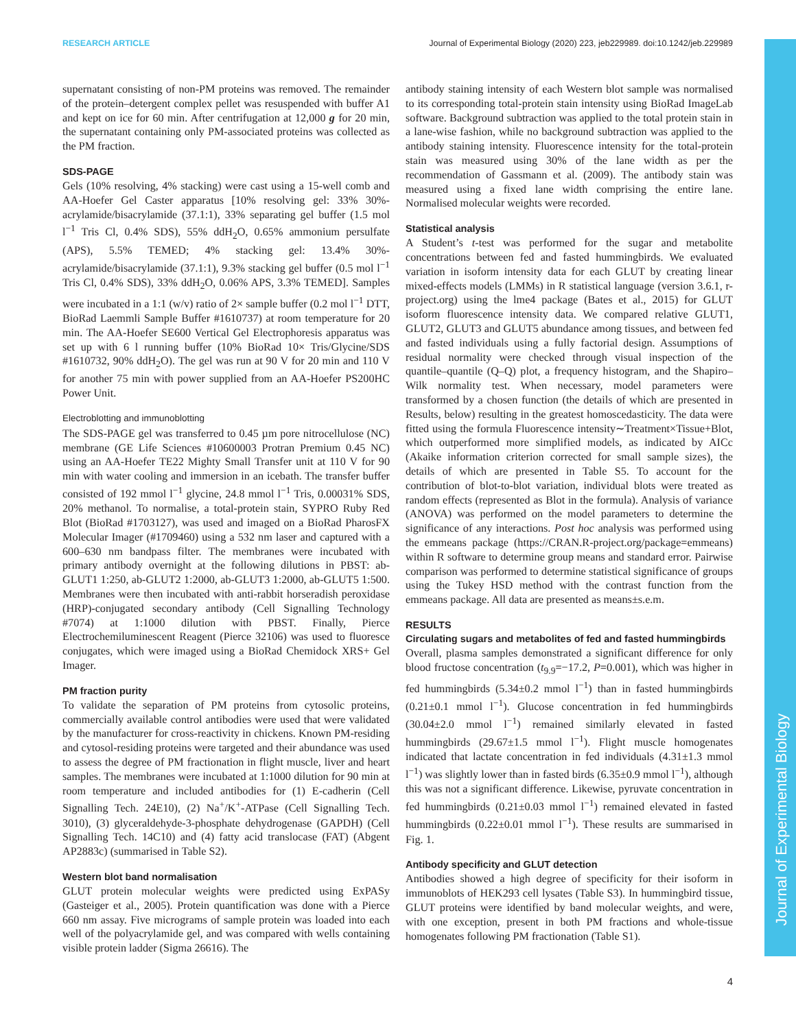Journal of Experimental Biology
RESEARCH ARTICLE Journal of Experimental Biology (2020) 223, jeb229989. doi:10.1242/jeb.229989
supernatant consisting of non-PM proteins was removed. The remainder of the protein–detergent complex pellet was resuspended with buffer A1 and kept on ice for 60 min. After centrifugation at 12,000 g for 20 min, the supernatant containing only PM-associated proteins was collected as the PM fraction.
SDS-PAGE
Gels (10% resolving, 4% stacking) were cast using a 15-well comb and AA-Hoefer Gel Caster apparatus [10% resolving gel: 33% 30%-acrylamide/bisacrylamide (37.1:1), 33% separating gel buffer (1.5 mol l<sup>−1</sup> Tris Cl, 0.4% SDS), 55% ddH<sub>2</sub>O, 0.65% ammonium persulfate (APS), 5.5% TEMED; 4% stacking gel: 13.4% 30%-acrylamide/bisacrylamide (37.1:1), 9.3% stacking gel buffer (0.5 mol l<sup>−1</sup> Tris Cl, 0.4% SDS), 33% ddH<sub>2</sub>O, 0.06% APS, 3.3% TEMED]. Samples were incubated in a 1:1 (w/v) ratio of 2× sample buffer (0.2 mol l<sup>−1</sup> DTT, BioRad Laemmli Sample Buffer #1610737) at room temperature for 20 min. The AA-Hoefer SE600 Vertical Gel Electrophoresis apparatus was set up with 6 l running buffer (10% BioRad 10× Tris/Glycine/SDS #1610732, 90% ddH<sub>2</sub>O). The gel was run at 90 V for 20 min and 110 V for another 75 min with power supplied from an AA-Hoefer PS200HC Power Unit.
Electroblotting and immunoblotting
The SDS-PAGE gel was transferred to 0.45 µm pore nitrocellulose (NC) membrane (GE Life Sciences #10600003 Protran Premium 0.45 NC) using an AA-Hoefer TE22 Mighty Small Transfer unit at 110 V for 90 min with water cooling and immersion in an icebath. The transfer buffer consisted of 192 mmol l<sup>−1</sup> glycine, 24.8 mmol l<sup>−1</sup> Tris, 0.00031% SDS, 20% methanol. To normalise, a total-protein stain, SYPRO Ruby Red Blot (BioRad #1703127), was used and imaged on a BioRad PharosFX Molecular Imager (#1709460) using a 532 nm laser and captured with a 600–630 nm bandpass filter. The membranes were incubated with primary antibody overnight at the following dilutions in PBST: ab-GLUT1 1:250, ab-GLUT2 1:2000, ab-GLUT3 1:2000, ab-GLUT5 1:500. Membranes were then incubated with anti-rabbit horseradish peroxidase (HRP)-conjugated secondary antibody (Cell Signalling Technology #7074) at 1:1000 dilution with PBST. Finally, Pierce Electrochemiluminescent Reagent (Pierce 32106) was used to fluoresce conjugates, which were imaged using a BioRad Chemidock XRS+ Gel Imager.
PM fraction purity
To validate the separation of PM proteins from cytosolic proteins, commercially available control antibodies were used that were validated by the manufacturer for cross-reactivity in chickens. Known PM-residing and cytosol-residing proteins were targeted and their abundance was used to assess the degree of PM fractionation in flight muscle, liver and heart samples. The membranes were incubated at 1:1000 dilution for 90 min at room temperature and included antibodies for (1) E-cadherin (Cell Signalling Tech. 24E10), (2) Na<sup>+</sup>/K<sup>+</sup>-ATPase (Cell Signalling Tech. 3010), (3) glyceraldehyde-3-phosphate dehydrogenase (GAPDH) (Cell Signalling Tech. 14C10) and (4) fatty acid translocase (FAT) (Abgent AP2883c) (summarised in Table S2).
Western blot band normalisation
GLUT protein molecular weights were predicted using ExPASy (Gasteiger et al., 2005). Protein quantification was done with a Pierce 660 nm assay. Five micrograms of sample protein was loaded into each well of the polyacrylamide gel, and was compared with wells containing visible protein ladder (Sigma 26616). The
antibody staining intensity of each Western blot sample was normalised to its corresponding total-protein stain intensity using BioRad ImageLab software. Background subtraction was applied to the total protein stain in a lane-wise fashion, while no background subtraction was applied to the antibody staining intensity. Fluorescence intensity for the total-protein stain was measured using 30% of the lane width as per the recommendation of Gassmann et al. (2009). The antibody stain was measured using a fixed lane width comprising the entire lane. Normalised molecular weights were recorded.
Statistical analysis
A Student’s t-test was performed for the sugar and metabolite concentrations between fed and fasted hummingbirds. We evaluated variation in isoform intensity data for each GLUT by creating linear mixed-effects models (LMMs) in R statistical language (version 3.6.1, r-project.org) using the lme4 package (Bates et al., 2015) for GLUT isoform fluorescence intensity data. We compared relative GLUT1, GLUT2, GLUT3 and GLUT5 abundance among tissues, and between fed and fasted individuals using a fully factorial design. Assumptions of residual normality were checked through visual inspection of the quantile–quantile (Q–Q) plot, a frequency histogram, and the Shapiro–Wilk normality test. When necessary, model parameters were transformed by a chosen function (the details of which are presented in Results, below) resulting in the greatest homoscedasticity. The data were fitted using the formula Fluorescence intensity∼Treatment×Tissue+Blot, which outperformed more simplified models, as indicated by AICc (Akaike information criterion corrected for small sample sizes), the details of which are presented in Table S5. To account for the contribution of blot-to-blot variation, individual blots were treated as random effects (represented as Blot in the formula). Analysis of variance (ANOVA) was performed on the model parameters to determine the significance of any interactions. Post hoc analysis was performed using the emmeans package (https://CRAN.R-project.org/package=emmeans) within R software to determine group means and standard error. Pairwise comparison was performed to determine statistical significance of groups using the Tukey HSD method with the contrast function from the emmeans package. All data are presented as means±s.e.m.
RESULTS
Circulating sugars and metabolites of fed and fasted hummingbirds
Overall, plasma samples demonstrated a significant difference for only blood fructose concentration (t<sub>9.9</sub>=−17.2, P=0.001), which was higher in fed hummingbirds (5.34±0.2 mmol l<sup>−1</sup>) than in fasted hummingbirds (0.21±0.1 mmol l<sup>−1</sup>). Glucose concentration in fed hummingbirds (30.04±2.0 mmol l<sup>−1</sup>) remained similarly elevated in fasted hummingbirds (29.67±1.5 mmol l<sup>−1</sup>). Flight muscle homogenates indicated that lactate concentration in fed individuals (4.31±1.3 mmol l<sup>−1</sup>) was slightly lower than in fasted birds (6.35±0.9 mmol l<sup>−1</sup>), although this was not a significant difference. Likewise, pyruvate concentration in fed hummingbirds (0.21±0.03 mmol l<sup>−1</sup>) remained elevated in fasted hummingbirds (0.22±0.01 mmol l<sup>−1</sup>). These results are summarised in Fig. 1.
Antibody specificity and GLUT detection
Antibodies showed a high degree of specificity for their isoform in immunoblots of HEK293 cell lysates (Table S3). In hummingbird tissue, GLUT proteins were identified by band molecular weights, and were, with one exception, present in both PM fractions and whole-tissue homogenates following PM fractionation (Table S1).
4